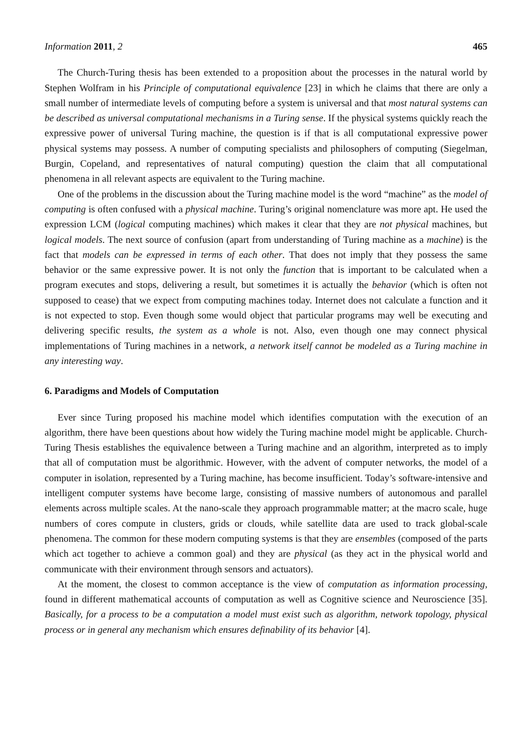Information 2011, 2 465
The Church-Turing thesis has been extended to a proposition about the processes in the natural world by Stephen Wolfram in his Principle of computational equivalence [23] in which he claims that there are only a small number of intermediate levels of computing before a system is universal and that most natural systems can be described as universal computational mechanisms in a Turing sense. If the physical systems quickly reach the expressive power of universal Turing machine, the question is if that is all computational expressive power physical systems may possess. A number of computing specialists and philosophers of computing (Siegelman, Burgin, Copeland, and representatives of natural computing) question the claim that all computational phenomena in all relevant aspects are equivalent to the Turing machine.
One of the problems in the discussion about the Turing machine model is the word “machine” as the model of computing is often confused with a physical machine. Turing’s original nomenclature was more apt. He used the expression LCM (logical computing machines) which makes it clear that they are not physical machines, but logical models. The next source of confusion (apart from understanding of Turing machine as a machine) is the fact that models can be expressed in terms of each other. That does not imply that they possess the same behavior or the same expressive power. It is not only the function that is important to be calculated when a program executes and stops, delivering a result, but sometimes it is actually the behavior (which is often not supposed to cease) that we expect from computing machines today. Internet does not calculate a function and it is not expected to stop. Even though some would object that particular programs may well be executing and delivering specific results, the system as a whole is not. Also, even though one may connect physical implementations of Turing machines in a network, a network itself cannot be modeled as a Turing machine in any interesting way.
6. Paradigms and Models of Computation
Ever since Turing proposed his machine model which identifies computation with the execution of an algorithm, there have been questions about how widely the Turing machine model might be applicable. Church-Turing Thesis establishes the equivalence between a Turing machine and an algorithm, interpreted as to imply that all of computation must be algorithmic. However, with the advent of computer networks, the model of a computer in isolation, represented by a Turing machine, has become insufficient. Today’s software-intensive and intelligent computer systems have become large, consisting of massive numbers of autonomous and parallel elements across multiple scales. At the nano-scale they approach programmable matter; at the macro scale, huge numbers of cores compute in clusters, grids or clouds, while satellite data are used to track global-scale phenomena. The common for these modern computing systems is that they are ensembles (composed of the parts which act together to achieve a common goal) and they are physical (as they act in the physical world and communicate with their environment through sensors and actuators).
At the moment, the closest to common acceptance is the view of computation as information processing, found in different mathematical accounts of computation as well as Cognitive science and Neuroscience [35]. Basically, for a process to be a computation a model must exist such as algorithm, network topology, physical process or in general any mechanism which ensures definability of its behavior [4].